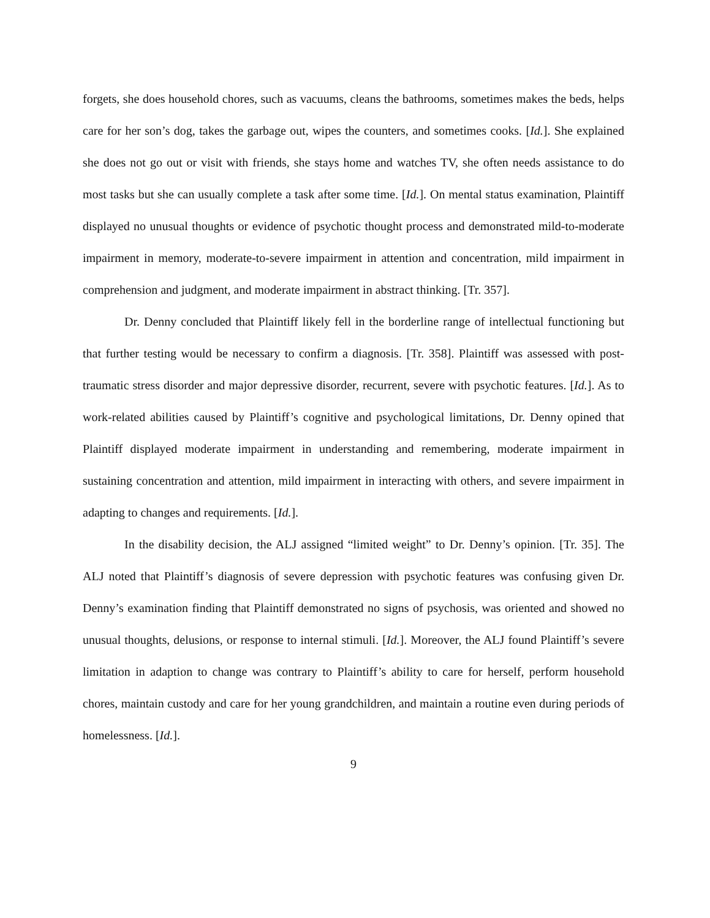forgets, she does household chores, such as vacuums, cleans the bathrooms, sometimes makes the beds, helps care for her son’s dog, takes the garbage out, wipes the counters, and sometimes cooks. [Id.]. She explained she does not go out or visit with friends, she stays home and watches TV, she often needs assistance to do most tasks but she can usually complete a task after some time. [Id.]. On mental status examination, Plaintiff displayed no unusual thoughts or evidence of psychotic thought process and demonstrated mild-to-moderate impairment in memory, moderate-to-severe impairment in attention and concentration, mild impairment in comprehension and judgment, and moderate impairment in abstract thinking. [Tr. 357].
Dr. Denny concluded that Plaintiff likely fell in the borderline range of intellectual functioning but that further testing would be necessary to confirm a diagnosis. [Tr. 358]. Plaintiff was assessed with post-traumatic stress disorder and major depressive disorder, recurrent, severe with psychotic features. [Id.]. As to work-related abilities caused by Plaintiff’s cognitive and psychological limitations, Dr. Denny opined that Plaintiff displayed moderate impairment in understanding and remembering, moderate impairment in sustaining concentration and attention, mild impairment in interacting with others, and severe impairment in adapting to changes and requirements. [Id.].
In the disability decision, the ALJ assigned “limited weight” to Dr. Denny’s opinion. [Tr. 35]. The ALJ noted that Plaintiff’s diagnosis of severe depression with psychotic features was confusing given Dr. Denny’s examination finding that Plaintiff demonstrated no signs of psychosis, was oriented and showed no unusual thoughts, delusions, or response to internal stimuli. [Id.]. Moreover, the ALJ found Plaintiff’s severe limitation in adaption to change was contrary to Plaintiff’s ability to care for herself, perform household chores, maintain custody and care for her young grandchildren, and maintain a routine even during periods of homelessness. [Id.].
9